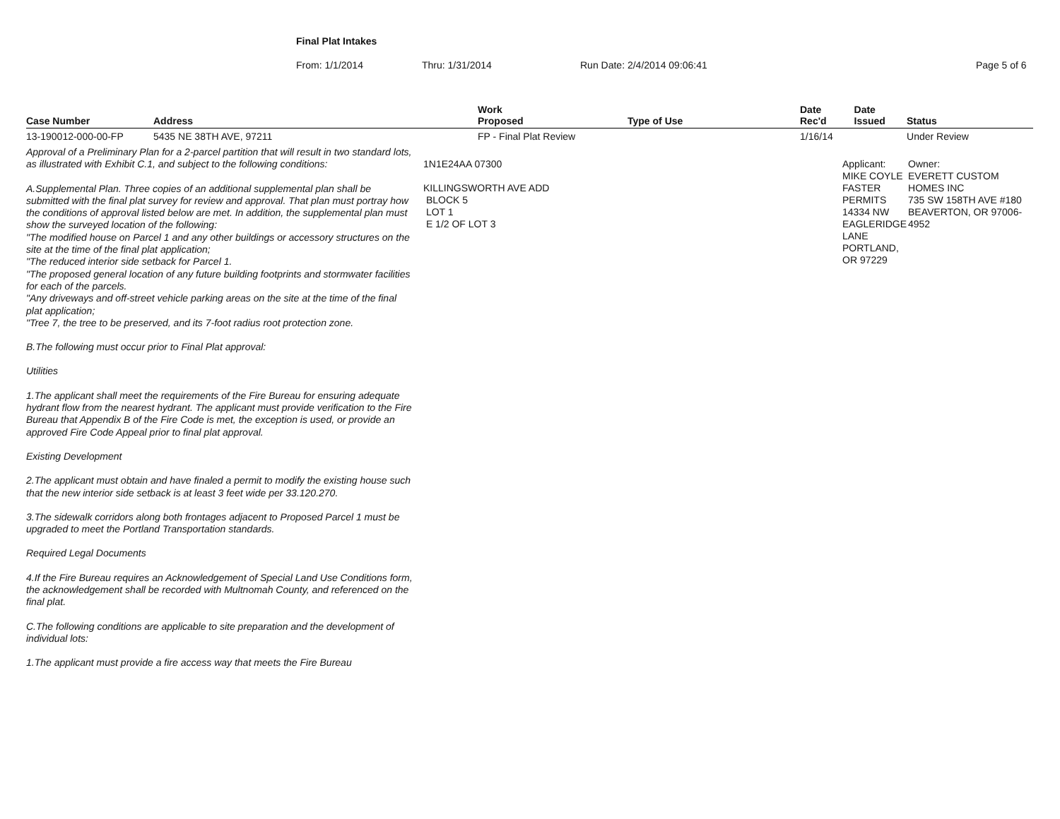Final Plat Intakes
From: 1/1/2014 Thru: 1/31/2014 Run Date: 2/4/2014 09:06:41 Page 5 of 6
| Case Number | Address | | Work Proposed | Type of Use | Date Rec'd | Date Issued | Status |
| --- | --- | --- | --- | --- | --- | --- | --- |
| 13-190012-000-00-FP | 5435 NE 38TH AVE, 97211 | | FP - Final Plat Review | | 1/16/14 | | Under Review |
| Approval of a Preliminary Plan for a 2-parcel partition that will result in two standard lots, as illustrated with Exhibit C.1, and subject to the following conditions: A.Supplemental Plan. Three copies of an additional supplemental plan shall be submitted with the final plat survey for review and approval. That plan must portray how the conditions of approval listed below are met. In addition, the supplemental plan must show the surveyed location of the following: "The modified house on Parcel 1 and any other buildings or accessory structures on the site at the time of the final plat application; "The reduced interior side setback for Parcel 1. "The proposed general location of any future building footprints and stormwater facilities for each of the parcels. "Any driveways and off-street vehicle parking areas on the site at the time of the final plat application; "Tree 7, the tree to be preserved, and its 7-foot radius root protection zone. B.The following must occur prior to Final Plat approval: Utilities 1.The applicant shall meet the requirements of the Fire Bureau for ensuring adequate hydrant flow from the nearest hydrant. The applicant must provide verification to the Fire Bureau that Appendix B of the Fire Code is met, the exception is used, or provide an approved Fire Code Appeal prior to final plat approval. Existing Development 2.The applicant must obtain and have finaled a permit to modify the existing house such that the new interior side setback is at least 3 feet wide per 33.120.270. 3.The sidewalk corridors along both frontages adjacent to Proposed Parcel 1 must be upgraded to meet the Portland Transportation standards. Required Legal Documents 4.If the Fire Bureau requires an Acknowledgement of Special Land Use Conditions form, the acknowledgement shall be recorded with Multnomah County, and referenced on the final plat. C.The following conditions are applicable to site preparation and the development of individual lots: 1.The applicant must provide a fire access way that meets the Fire Bureau | | 1N1E24AA 07300 KILLINGSWORTH AVE ADD BLOCK 5 LOT 1 E 1/2 OF LOT 3 | | | Applicant: MIKE COYLE FASTER PERMITS 14334 NW EAGLERIDGE LANE PORTLAND, OR 97229 | | Owner: EVERETT CUSTOM HOMES INC 735 SW 158TH AVE #180 BEAVERTON, OR 97006-4952 |